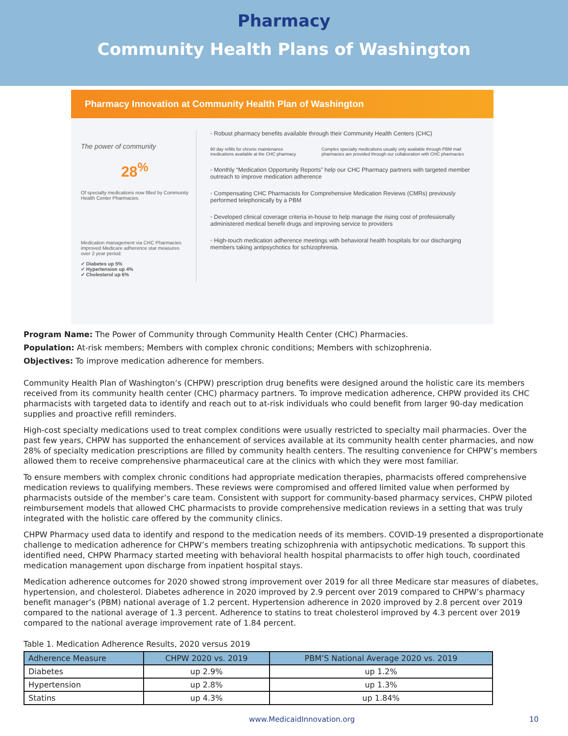Pharmacy
Community Health Plans of Washington
Pharmacy Innovation at Community Health Plan of Washington
The power of community
28<sup>%</sup>
Of specialty medications now filled by Community Health Center Pharmacies
Medication management via CHC Pharmacies improved Medicare adherence star measures over 2 year period:
✔ Diabetes up 5%
✔ Hypertension up 4%
✔ Cholesterol up 6%
◦ Robust pharmacy benefits available through their Community Health Centers (CHC)
90 day refills for chronic maintenance medications available at the CHC pharmacy Complex specialty medications usually only available through PBM mail pharmacies are provided through our collaboration with CHC pharmacies
◦ Monthly “Medication Opportunity Reports” help our CHC Pharmacy partners with targeted member outreach to improve medication adherence
◦ Compensating CHC Pharmacists for Comprehensive Medication Reviews (CMRs) previously performed telephonically by a PBM
◦ Developed clinical coverage criteria in-house to help manage the rising cost of professionally administered medical benefit drugs and improving service to providers
◦ High-touch medication adherence meetings with behavioral health hospitals for our discharging members taking antipsychotics for schizophrenia.
Program Name: The Power of Community through Community Health Center (CHC) Pharmacies.
Population: At-risk members; Members with complex chronic conditions; Members with schizophrenia.
Objectives: To improve medication adherence for members.
Community Health Plan of Washington’s (CHPW) prescription drug benefits were designed around the holistic care its members received from its community health center (CHC) pharmacy partners. To improve medication adherence, CHPW provided its CHC pharmacists with targeted data to identify and reach out to at-risk individuals who could benefit from larger 90-day medication supplies and proactive refill reminders.
High-cost specialty medications used to treat complex conditions were usually restricted to specialty mail pharmacies. Over the past few years, CHPW has supported the enhancement of services available at its community health center pharmacies, and now 28% of specialty medication prescriptions are filled by community health centers. The resulting convenience for CHPW’s members allowed them to receive comprehensive pharmaceutical care at the clinics with which they were most familiar.
To ensure members with complex chronic conditions had appropriate medication therapies, pharmacists offered comprehensive medication reviews to qualifying members. These reviews were compromised and offered limited value when performed by pharmacists outside of the member’s care team. Consistent with support for community-based pharmacy services, CHPW piloted reimbursement models that allowed CHC pharmacists to provide comprehensive medication reviews in a setting that was truly integrated with the holistic care offered by the community clinics.
CHPW Pharmacy used data to identify and respond to the medication needs of its members. COVID-19 presented a disproportionate challenge to medication adherence for CHPW’s members treating schizophrenia with antipsychotic medications. To support this identified need, CHPW Pharmacy started meeting with behavioral health hospital pharmacists to offer high touch, coordinated medication management upon discharge from inpatient hospital stays.
Medication adherence outcomes for 2020 showed strong improvement over 2019 for all three Medicare star measures of diabetes, hypertension, and cholesterol. Diabetes adherence in 2020 improved by 2.9 percent over 2019 compared to CHPW’s pharmacy benefit manager’s (PBM) national average of 1.2 percent. Hypertension adherence in 2020 improved by 2.8 percent over 2019 compared to the national average of 1.3 percent. Adherence to statins to treat cholesterol improved by 4.3 percent over 2019 compared to the national average improvement rate of 1.84 percent.
Table 1. Medication Adherence Results, 2020 versus 2019
| Adherence Measure | CHPW 2020 vs. 2019 | PBM’S National Average 2020 vs. 2019 |
| --- | --- | --- |
| Diabetes | up 2.9% | up 1.2% |
| Hypertension | up 2.8% | up 1.3% |
| Statins | up 4.3% | up 1.84% |
www.MedicaidInnovation.org 10